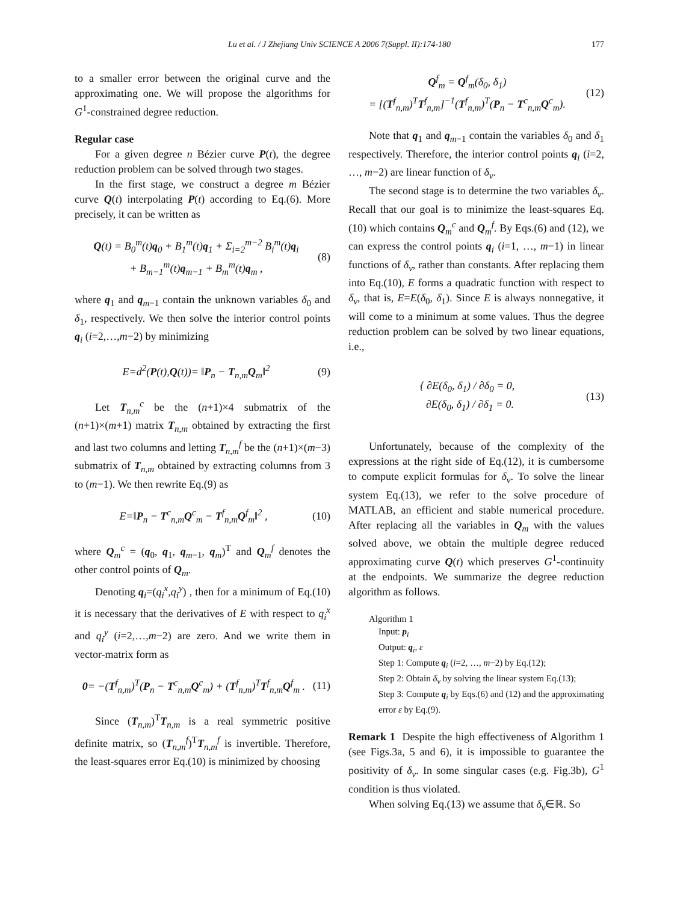Lu et al. / J Zhejiang Univ SCIENCE A 2006 7(Suppl. II):174-180 177
to a smaller error between the original curve and the approximating one. We will propose the algorithms for G<sup>1</sup>-constrained degree reduction.
Regular case
For a given degree n Bézier curve P(t), the degree reduction problem can be solved through two stages.
In the first stage, we construct a degree m Bézier curve Q(t) interpolating P(t) according to Eq.(6). More precisely, it can be written as
Q(t) = B<sub>0</sub><sup>m</sup>(t)q<sub>0</sub> + B<sub>1</sub><sup>m</sup>(t)q<sub>1</sub> + Σ<sub>i=2</sub><sup>m−2</sup> B<sub>i</sub><sup>m</sup>(t)q<sub>i</sub>
+ B<sub>m−1</sub><sup>m</sup>(t)q<sub>m−1</sub> + B<sub>m</sub><sup>m</sup>(t)q<sub>m</sub> ,
(8)
where q<sub>1</sub> and q<sub>m−1</sub> contain the unknown variables δ<sub>0</sub> and δ<sub>1</sub>, respectively. We then solve the interior control points q<sub>i</sub> (i=2,…,m−2) by minimizing
E=d<sup>2</sup>(P(t),Q(t))= ‖P<sub>n</sub> − T<sub>n,m</sub>Q<sub>m</sub>‖<sup>2</sup>
(9)
Let T<sub>n,m</sub><sup>c</sup> be the (n+1)×4 submatrix of the (n+1)×(m+1) matrix T<sub>n,m</sub> obtained by extracting the first and last two columns and letting T<sub>n,m</sub><sup>f</sup> be the (n+1)×(m−3) submatrix of T<sub>n,m</sub> obtained by extracting columns from 3 to (m−1). We then rewrite Eq.(9) as
E=‖P<sub>n</sub> − T<sup>c</sup><sub>n,m</sub>Q<sup>c</sup><sub>m</sub> − T<sup>f</sup><sub>n,m</sub>Q<sup>f</sup><sub>m</sub>‖<sup>2</sup> ,
(10)
where Q<sub>m</sub><sup>c</sup> = (q<sub>0</sub>, q<sub>1</sub>, q<sub>m−1</sub>, q<sub>m</sub>)<sup>T</sup> and Q<sub>m</sub><sup>f</sup> denotes the other control points of Q<sub>m</sub>.
Denoting q<sub>i</sub>=(q<sub>i</sub><sup>x</sup>,q<sub>i</sub><sup>y</sup>) , then for a minimum of Eq.(10) it is necessary that the derivatives of E with respect to q<sub>i</sub><sup>x</sup> and q<sub>i</sub><sup>y</sup> (i=2,…,m−2) are zero. And we write them in vector-matrix form as
0= −(T<sup>f</sup><sub>n,m</sub>)<sup>T</sup>(P<sub>n</sub> − T<sup>c</sup><sub>n,m</sub>Q<sup>c</sup><sub>m</sub>) + (T<sup>f</sup><sub>n,m</sub>)<sup>T</sup>T<sup>f</sup><sub>n,m</sub>Q<sup>f</sup><sub>m</sub> .
(11)
Since (T<sub>n,m</sub>)<sup>T</sup>T<sub>n,m</sub> is a real symmetric positive definite matrix, so (T<sub>n,m</sub><sup>f</sup>)<sup>T</sup>T<sub>n,m</sub><sup>f</sup> is invertible. Therefore, the least-squares error Eq.(10) is minimized by choosing
Q<sup>f</sup><sub>m</sub> = Q<sup>f</sup><sub>m</sub>(δ<sub>0</sub>, δ<sub>1</sub>)
= [(T<sup>f</sup><sub>n,m</sub>)<sup>T</sup>T<sup>f</sup><sub>n,m</sub>]<sup>−1</sup>(T<sup>f</sup><sub>n,m</sub>)<sup>T</sup>(P<sub>n</sub> − T<sup>c</sup><sub>n,m</sub>Q<sup>c</sup><sub>m</sub>).
(12)
Note that q<sub>1</sub> and q<sub>m−1</sub> contain the variables δ<sub>0</sub> and δ<sub>1</sub> respectively. Therefore, the interior control points q<sub>i</sub> (i=2, …, m−2) are linear function of δ<sub>v</sub>.
The second stage is to determine the two variables δ<sub>v</sub>. Recall that our goal is to minimize the least-squares Eq.(10) which contains Q<sub>m</sub><sup>c</sup> and Q<sub>m</sub><sup>f</sup>. By Eqs.(6) and (12), we can express the control points q<sub>i</sub> (i=1, …, m−1) in linear functions of δ<sub>v</sub>, rather than constants. After replacing them into Eq.(10), E forms a quadratic function with respect to δ<sub>v</sub>, that is, E=E(δ<sub>0</sub>, δ<sub>1</sub>). Since E is always nonnegative, it will come to a minimum at some values. Thus the degree reduction problem can be solved by two linear equations, i.e.,
{ ∂E(δ<sub>0</sub>, δ<sub>1</sub>) / ∂δ<sub>0</sub> = 0,
∂E(δ<sub>0</sub>, δ<sub>1</sub>) / ∂δ<sub>1</sub> = 0.
(13)
Unfortunately, because of the complexity of the expressions at the right side of Eq.(12), it is cumbersome to compute explicit formulas for δ<sub>v</sub>. To solve the linear system Eq.(13), we refer to the solve procedure of MATLAB, an efficient and stable numerical procedure. After replacing all the variables in Q<sub>m</sub> with the values solved above, we obtain the multiple degree reduced approximating curve Q(t) which preserves G<sup>1</sup>-continuity at the endpoints. We summarize the degree reduction algorithm as follows.
Algorithm 1
Input: p<sub>i</sub>
Output: q<sub>i</sub>, ε
Step 1: Compute q<sub>i</sub> (i=2, …, m−2) by Eq.(12);
Step 2: Obtain δ<sub>v</sub> by solving the linear system Eq.(13);
Step 3: Compute q<sub>i</sub> by Eqs.(6) and (12) and the approximating error ε by Eq.(9).
Remark 1 Despite the high effectiveness of Algorithm 1 (see Figs.3a, 5 and 6), it is impossible to guarantee the positivity of δ<sub>v</sub>. In some singular cases (e.g. Fig.3b), G<sup>1</sup> condition is thus violated.
When solving Eq.(13) we assume that δ<sub>v</sub>∈ℝ. So